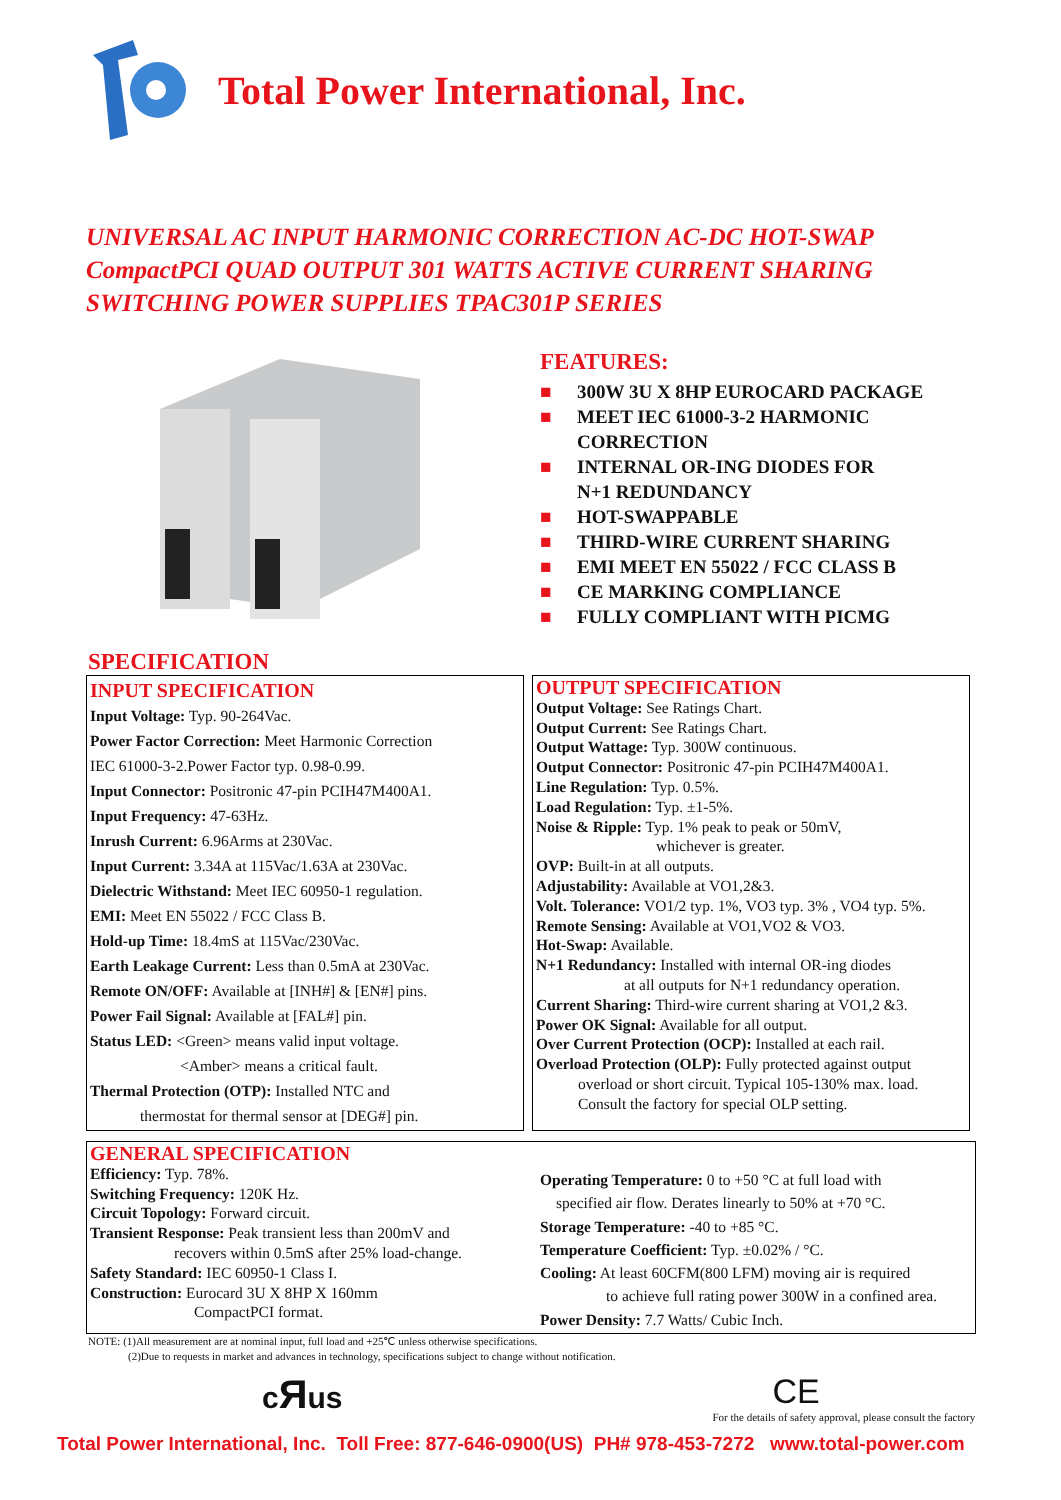Total Power International, Inc.
UNIVERSAL AC INPUT HARMONIC CORRECTION AC-DC HOT-SWAP
CompactPCI QUAD OUTPUT 301 WATTS ACTIVE CURRENT SHARING
SWITCHING POWER SUPPLIES TPAC301P SERIES
FEATURES:
■ 300W 3U X 8HP EUROCARD PACKAGE
■ MEET IEC 61000-3-2 HARMONIC
CORRECTION
■ INTERNAL OR-ING DIODES FOR
N+1 REDUNDANCY
■ HOT-SWAPPABLE
■ THIRD-WIRE CURRENT SHARING
■ EMI MEET EN 55022 / FCC CLASS B
■ CE MARKING COMPLIANCE
■ FULLY COMPLIANT WITH PICMG
SPECIFICATION
INPUT SPECIFICATION
Input Voltage: Typ. 90-264Vac.
Power Factor Correction: Meet Harmonic Correction
IEC 61000-3-2.Power Factor typ. 0.98-0.99.
Input Connector: Positronic 47-pin PCIH47M400A1.
Input Frequency: 47-63Hz.
Inrush Current: 6.96Arms at 230Vac.
Input Current: 3.34A at 115Vac/1.63A at 230Vac.
Dielectric Withstand: Meet IEC 60950-1 regulation.
EMI: Meet EN 55022 / FCC Class B.
Hold-up Time: 18.4mS at 115Vac/230Vac.
Earth Leakage Current: Less than 0.5mA at 230Vac.
Remote ON/OFF: Available at [INH#] & [EN#] pins.
Power Fail Signal: Available at [FAL#] pin.
Status LED: <Green> means valid input voltage.
<Amber> means a critical fault.
Thermal Protection (OTP): Installed NTC and
thermostat for thermal sensor at [DEG#] pin.
OUTPUT SPECIFICATION
Output Voltage: See Ratings Chart.
Output Current: See Ratings Chart.
Output Wattage: Typ. 300W continuous.
Output Connector: Positronic 47-pin PCIH47M400A1.
Line Regulation: Typ. 0.5%.
Load Regulation: Typ. ±1-5%.
Noise & Ripple: Typ. 1% peak to peak or 50mV,
whichever is greater.
OVP: Built-in at all outputs.
Adjustability: Available at VO1,2&3.
Volt. Tolerance: VO1/2 typ. 1%, VO3 typ. 3% , VO4 typ. 5%.
Remote Sensing: Available at VO1,VO2 & VO3.
Hot-Swap: Available.
N+1 Redundancy: Installed with internal OR-ing diodes
at all outputs for N+1 redundancy operation.
Current Sharing: Third-wire current sharing at VO1,2 &3.
Power OK Signal: Available for all output.
Over Current Protection (OCP): Installed at each rail.
Overload Protection (OLP): Fully protected against output
overload or short circuit. Typical 105-130% max. load.
Consult the factory for special OLP setting.
GENERAL SPECIFICATION
Efficiency: Typ. 78%.
Switching Frequency: 120K Hz.
Circuit Topology: Forward circuit.
Transient Response: Peak transient less than 200mV and
recovers within 0.5mS after 25% load-change.
Safety Standard: IEC 60950-1 Class I.
Construction: Eurocard 3U X 8HP X 160mm
CompactPCI format.
Operating Temperature: 0 to +50 °C at full load with
specified air flow. Derates linearly to 50% at +70 °C.
Storage Temperature: -40 to +85 °C.
Temperature Coefficient: Typ. ±0.02% / °C.
Cooling: At least 60CFM(800 LFM) moving air is required
to achieve full rating power 300W in a confined area.
Power Density: 7.7 Watts/ Cubic Inch.
NOTE: (1)All measurement are at nominal input, full load and +25℃ unless otherwise specifications.
(2)Due to requests in market and advances in technology, specifications subject to change without notification.
cЯus CE
For the details of safety approval, please consult the factory
Total Power International, Inc. Toll Free: 877-646-0900(US) PH# 978-453-7272 www.total-power.com